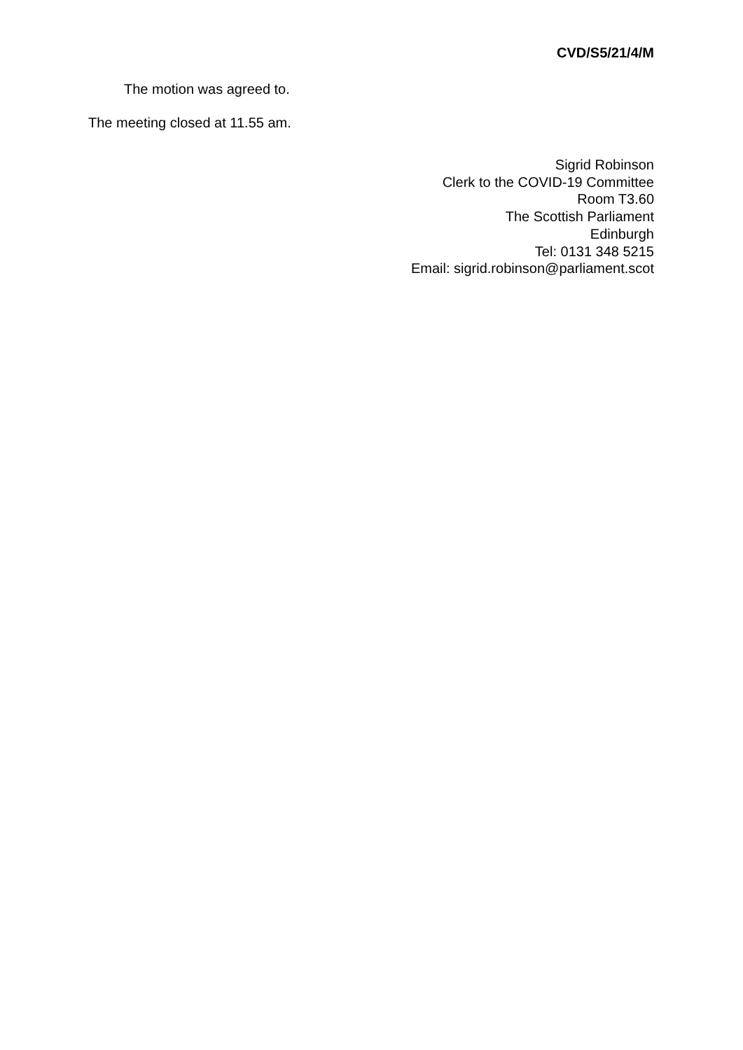CVD/S5/21/4/M
The motion was agreed to.
The meeting closed at 11.55 am.
Sigrid Robinson
Clerk to the COVID-19 Committee
Room T3.60
The Scottish Parliament
Edinburgh
Tel: 0131 348 5215
Email: sigrid.robinson@parliament.scot